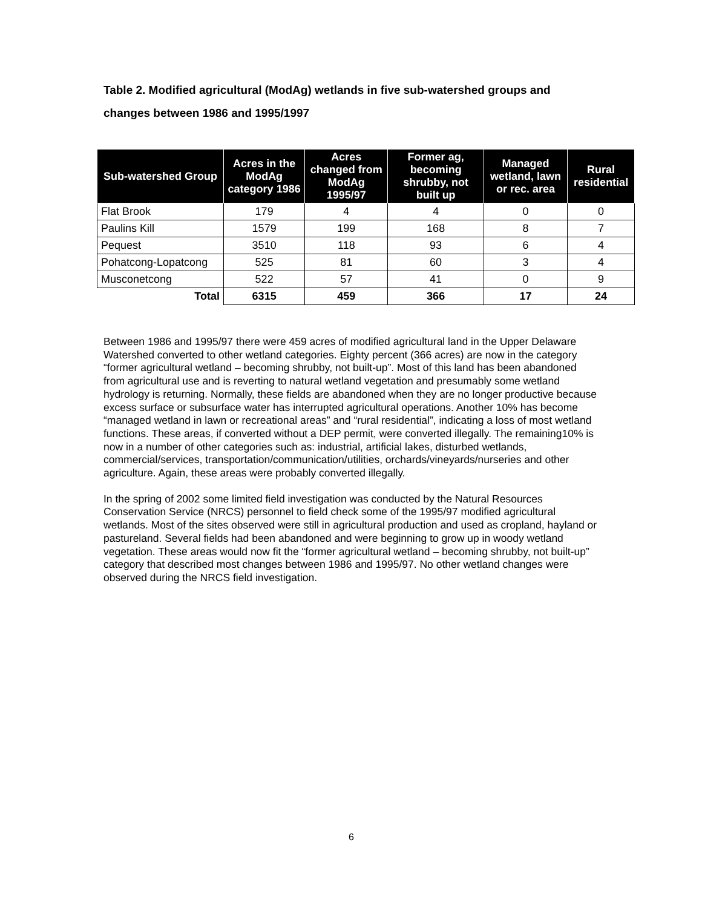Table 2. Modified agricultural (ModAg) wetlands in five sub-watershed groups and changes between 1986 and 1995/1997
| Sub-watershed Group | Acres in the ModAg category 1986 | Acres changed from ModAg 1995/97 | Former ag, becoming shrubby, not built up | Managed wetland, lawn or rec. area | Rural residential |
| --- | --- | --- | --- | --- | --- |
| Flat Brook | 179 | 4 | 4 | 0 | 0 |
| Paulins Kill | 1579 | 199 | 168 | 8 | 7 |
| Pequest | 3510 | 118 | 93 | 6 | 4 |
| Pohatcong-Lopatcong | 525 | 81 | 60 | 3 | 4 |
| Musconetcong | 522 | 57 | 41 | 0 | 9 |
| Total | 6315 | 459 | 366 | 17 | 24 |
Between 1986 and 1995/97 there were 459 acres of modified agricultural land in the Upper Delaware Watershed converted to other wetland categories. Eighty percent (366 acres) are now in the category “former agricultural wetland – becoming shrubby, not built-up”. Most of this land has been abandoned from agricultural use and is reverting to natural wetland vegetation and presumably some wetland hydrology is returning. Normally, these fields are abandoned when they are no longer productive because excess surface or subsurface water has interrupted agricultural operations. Another 10% has become “managed wetland in lawn or recreational areas” and “rural residential”, indicating a loss of most wetland functions. These areas, if converted without a DEP permit, were converted illegally. The remaining10% is now in a number of other categories such as: industrial, artificial lakes, disturbed wetlands, commercial/services, transportation/communication/utilities, orchards/vineyards/nurseries and other agriculture. Again, these areas were probably converted illegally.
In the spring of 2002 some limited field investigation was conducted by the Natural Resources Conservation Service (NRCS) personnel to field check some of the 1995/97 modified agricultural wetlands. Most of the sites observed were still in agricultural production and used as cropland, hayland or pastureland. Several fields had been abandoned and were beginning to grow up in woody wetland vegetation. These areas would now fit the “former agricultural wetland – becoming shrubby, not built-up” category that described most changes between 1986 and 1995/97. No other wetland changes were observed during the NRCS field investigation.
6